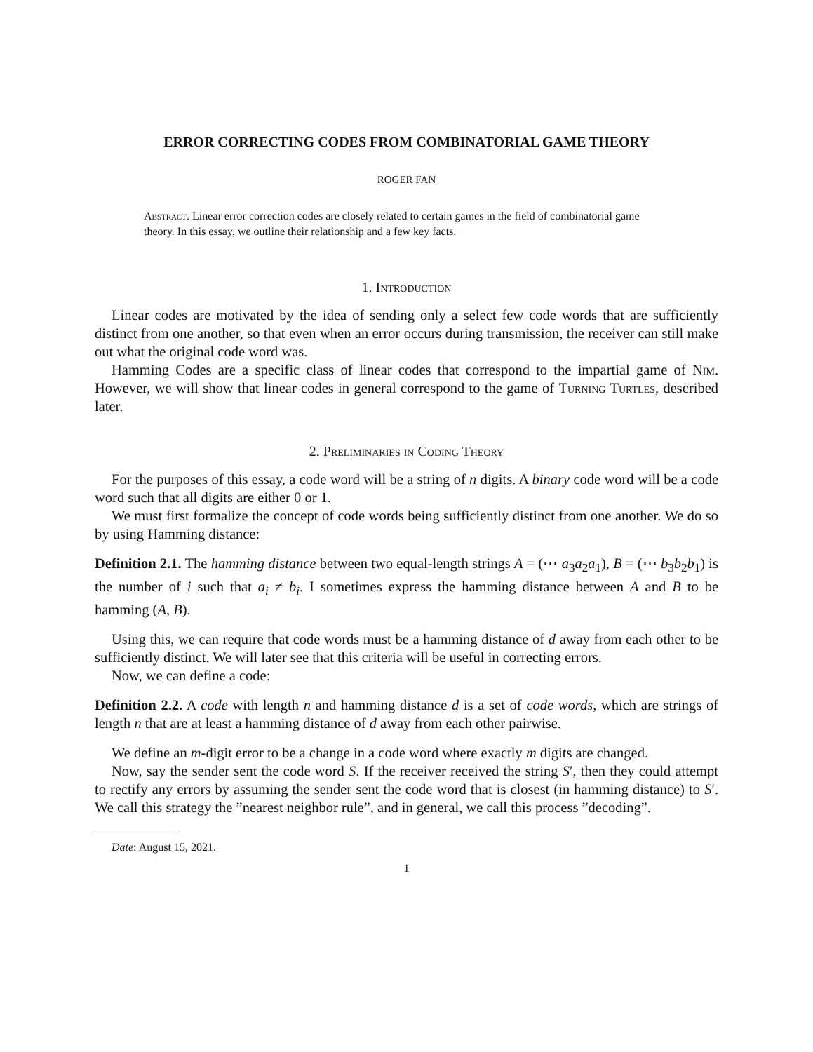ERROR CORRECTING CODES FROM COMBINATORIAL GAME THEORY
ROGER FAN
Abstract. Linear error correction codes are closely related to certain games in the field of combinatorial game theory. In this essay, we outline their relationship and a few key facts.
1. Introduction
Linear codes are motivated by the idea of sending only a select few code words that are sufficiently distinct from one another, so that even when an error occurs during transmission, the receiver can still make out what the original code word was.
Hamming Codes are a specific class of linear codes that correspond to the impartial game of Nim. However, we will show that linear codes in general correspond to the game of Turning Turtles, described later.
2. Preliminaries in Coding Theory
For the purposes of this essay, a code word will be a string of n digits. A binary code word will be a code word such that all digits are either 0 or 1.
We must first formalize the concept of code words being sufficiently distinct from one another. We do so by using Hamming distance:
Definition 2.1. The hamming distance between two equal-length strings A = (⋯ a<sub>3</sub>a<sub>2</sub>a<sub>1</sub>), B = (⋯ b<sub>3</sub>b<sub>2</sub>b<sub>1</sub>) is the number of i such that a<sub>i</sub> ≠ b<sub>i</sub>. I sometimes express the hamming distance between A and B to be hamming (A, B).
Using this, we can require that code words must be a hamming distance of d away from each other to be sufficiently distinct. We will later see that this criteria will be useful in correcting errors.
Now, we can define a code:
Definition 2.2. A code with length n and hamming distance d is a set of code words, which are strings of length n that are at least a hamming distance of d away from each other pairwise.
We define an m-digit error to be a change in a code word where exactly m digits are changed.
Now, say the sender sent the code word S. If the receiver received the string S′, then they could attempt to rectify any errors by assuming the sender sent the code word that is closest (in hamming distance) to S′. We call this strategy the ”nearest neighbor rule”, and in general, we call this process ”decoding”.
Date: August 15, 2021.
1